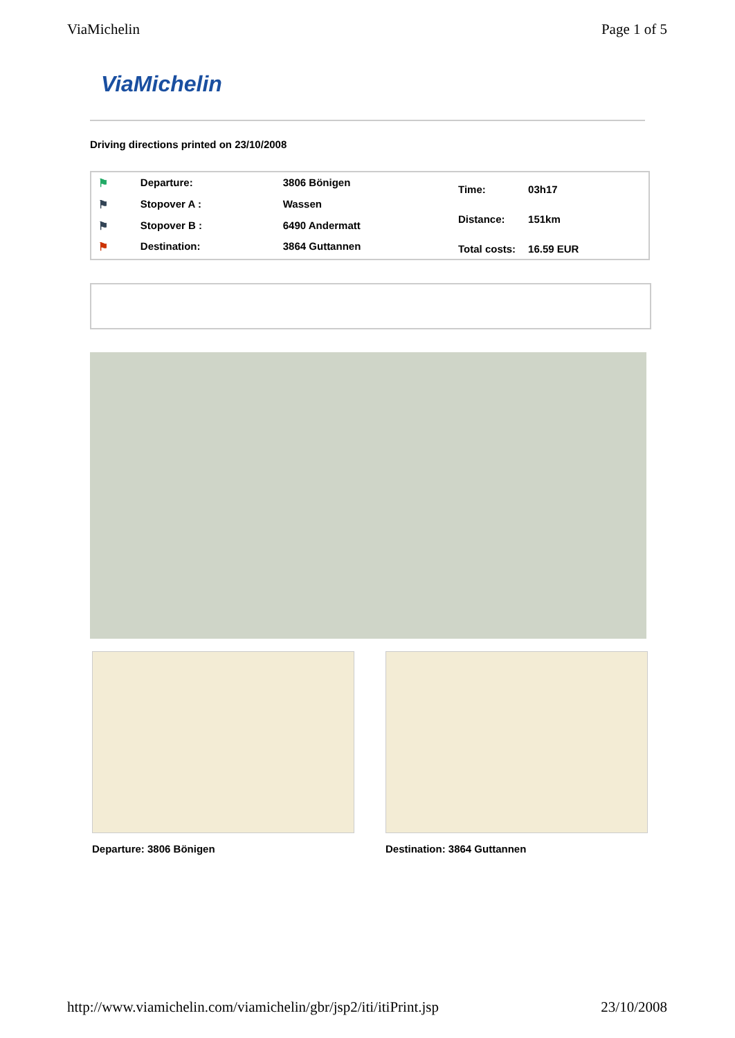ViaMichelin Page 1 of 5
ViaMichelin
Driving directions printed on 23/10/2008
| ⚑ | Departure: | 3806 Bönigen |
| ⚑ | Stopover A : | Wassen |
| ⚑ | Stopover B : | 6490 Andermatt |
| ⚑ | Destination: | 3864 Guttannen |
| Time: | 03h17 |
| Distance: | 151km |
| Total costs: | 16.59 EUR |
Departure: 3806 Bönigen Destination: 3864 Guttannen
http://www.viamichelin.com/viamichelin/gbr/jsp2/iti/itiPrint.jsp 23/10/2008